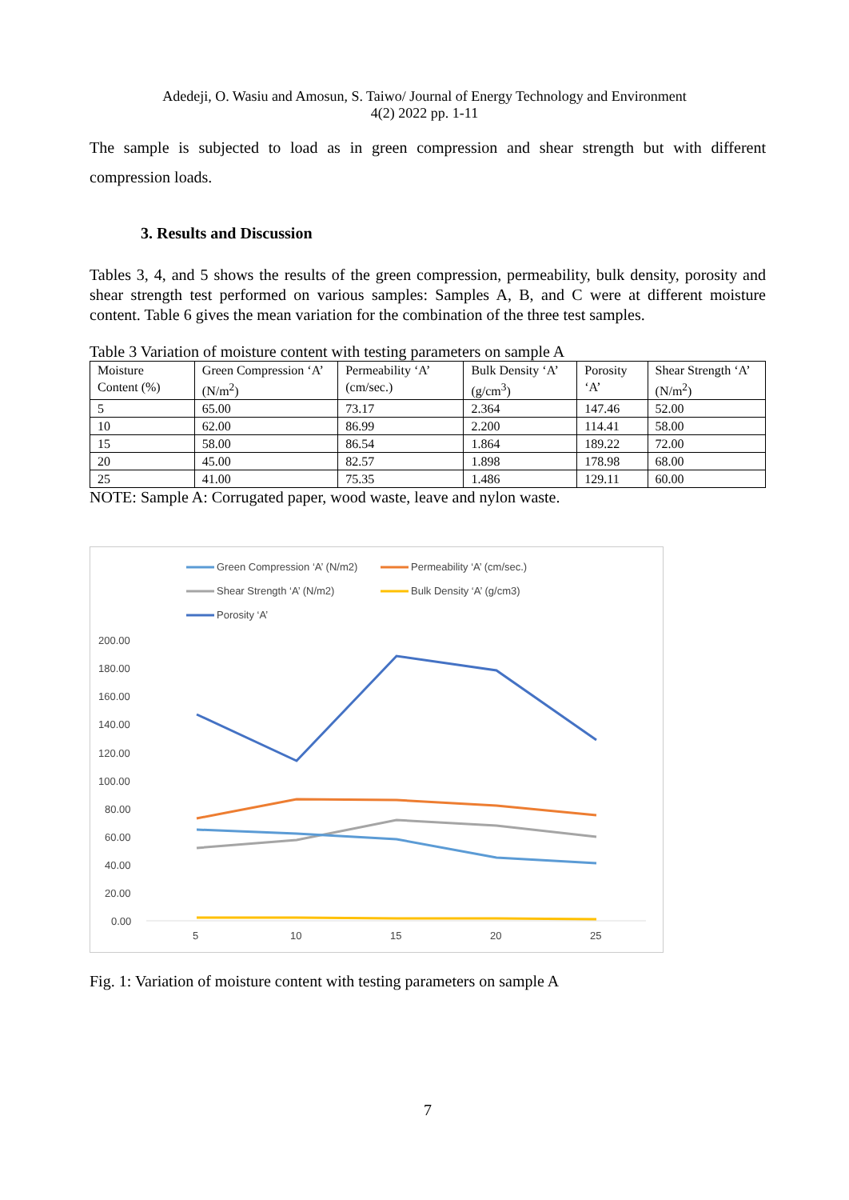Adedeji, O. Wasiu and Amosun, S. Taiwo/ Journal of Energy Technology and Environment
4(2) 2022 pp. 1-11
The sample is subjected to load as in green compression and shear strength but with different compression loads.
3. Results and Discussion
Tables 3, 4, and 5 shows the results of the green compression, permeability, bulk density, porosity and shear strength test performed on various samples: Samples A, B, and C were at different moisture content. Table 6 gives the mean variation for the combination of the three test samples.
Table 3 Variation of moisture content with testing parameters on sample A
| Moisture Content (%) | Green Compression ‘A’ (N/m<sup>2</sup>) | Permeability ‘A’ (cm/sec.) | Bulk Density ‘A’ (g/cm<sup>3</sup>) | Porosity ‘A’ | Shear Strength ‘A’ (N/m<sup>2</sup>) |
| 5 | 65.00 | 73.17 | 2.364 | 147.46 | 52.00 |
| 10 | 62.00 | 86.99 | 2.200 | 114.41 | 58.00 |
| 15 | 58.00 | 86.54 | 1.864 | 189.22 | 72.00 |
| 20 | 45.00 | 82.57 | 1.898 | 178.98 | 68.00 |
| 25 | 41.00 | 75.35 | 1.486 | 129.11 | 60.00 |
NOTE: Sample A: Corrugated paper, wood waste, leave and nylon waste.
Green Compression ‘A’ (N/m2)
Permeability ‘A’ (cm/sec.)
Shear Strength ‘A’ (N/m2)
Bulk Density ‘A’ (g/cm3)
Porosity ‘A’
200.00
180.00
160.00
140.00
120.00
100.00
80.00
60.00
40.00
20.00
0.00
5
10
15
20
25
Fig. 1: Variation of moisture content with testing parameters on sample A
7